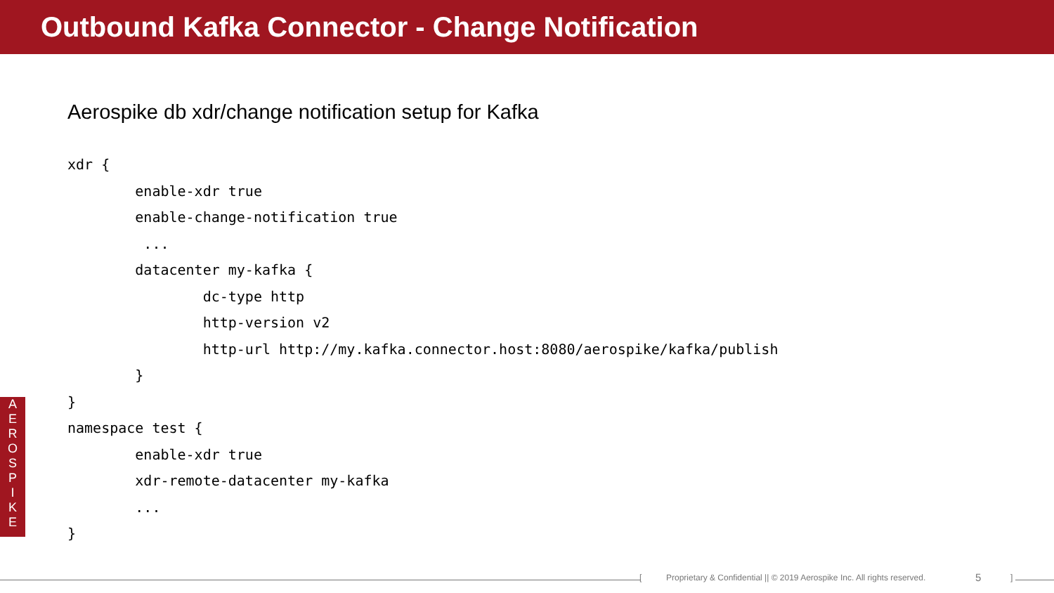Outbound Kafka Connector - Change Notification
Aerospike db xdr/change notification setup for Kafka
xdr {
        enable-xdr true
        enable-change-notification true
         ...
        datacenter my-kafka {
                dc-type http
                http-version v2
                http-url http://my.kafka.connector.host:8080/aerospike/kafka/publish
        }
}
namespace test {
        enable-xdr true
        xdr-remote-datacenter my-kafka
        ...
}
A
E
R
O
S
P
I
K
E
[Proprietary & Confidential || © 2019 Aerospike Inc. All rights reserved. 5 ]